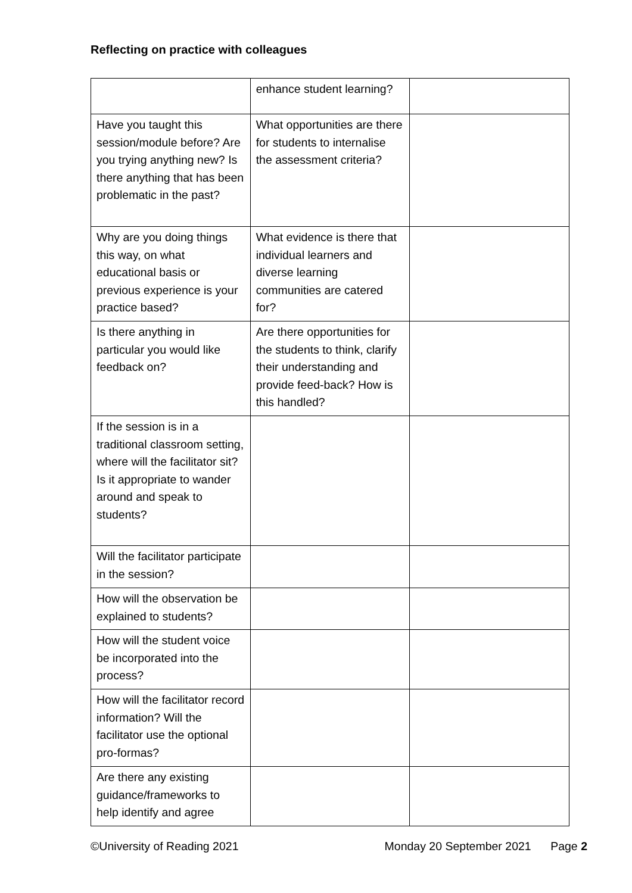Reflecting on practice with colleagues
| | enhance student learning? | |
| Have you taught this session/module before? Are you trying anything new? Is there anything that has been problematic in the past? | What opportunities are there for students to internalise the assessment criteria? | |
| Why are you doing things this way, on what educational basis or previous experience is your practice based? | What evidence is there that individual learners and diverse learning communities are catered for? | |
| Is there anything in particular you would like feedback on? | Are there opportunities for the students to think, clarify their understanding and provide feed-back? How is this handled? | |
| If the session is in a traditional classroom setting, where will the facilitator sit? Is it appropriate to wander around and speak to students? | | |
| Will the facilitator participate in the session? | | |
| How will the observation be explained to students? | | |
| How will the student voice be incorporated into the process? | | |
| How will the facilitator record information? Will the facilitator use the optional pro-formas? | | |
| Are there any existing guidance/frameworks to help identify and agree | | |
©University of Reading 2021 Monday 20 September 2021 Page 2